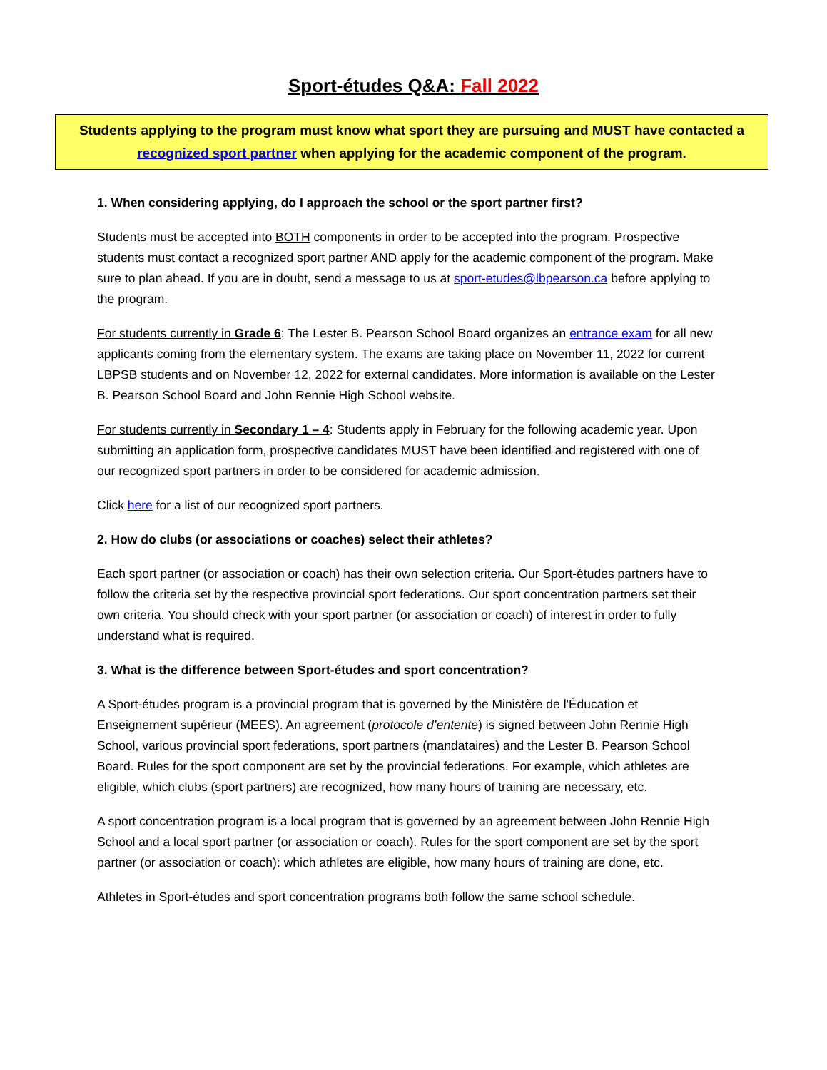Sport-études Q&A: Fall 2022
Students applying to the program must know what sport they are pursuing and MUST have contacted a recognized sport partner when applying for the academic component of the program.
1. When considering applying, do I approach the school or the sport partner first?
Students must be accepted into BOTH components in order to be accepted into the program. Prospective students must contact a recognized sport partner AND apply for the academic component of the program. Make sure to plan ahead. If you are in doubt, send a message to us at sport-etudes@lbpearson.ca before applying to the program.
For students currently in Grade 6: The Lester B. Pearson School Board organizes an entrance exam for all new applicants coming from the elementary system. The exams are taking place on November 11, 2022 for current LBPSB students and on November 12, 2022 for external candidates. More information is available on the Lester B. Pearson School Board and John Rennie High School website.
For students currently in Secondary 1 – 4: Students apply in February for the following academic year. Upon submitting an application form, prospective candidates MUST have been identified and registered with one of our recognized sport partners in order to be considered for academic admission.
Click here for a list of our recognized sport partners.
2. How do clubs (or associations or coaches) select their athletes?
Each sport partner (or association or coach) has their own selection criteria. Our Sport-études partners have to follow the criteria set by the respective provincial sport federations. Our sport concentration partners set their own criteria. You should check with your sport partner (or association or coach) of interest in order to fully understand what is required.
3. What is the difference between Sport-études and sport concentration?
A Sport-études program is a provincial program that is governed by the Ministère de l'Éducation et Enseignement supérieur (MEES). An agreement (protocole d’entente) is signed between John Rennie High School, various provincial sport federations, sport partners (mandataires) and the Lester B. Pearson School Board. Rules for the sport component are set by the provincial federations. For example, which athletes are eligible, which clubs (sport partners) are recognized, how many hours of training are necessary, etc.
A sport concentration program is a local program that is governed by an agreement between John Rennie High School and a local sport partner (or association or coach). Rules for the sport component are set by the sport partner (or association or coach): which athletes are eligible, how many hours of training are done, etc.
Athletes in Sport-études and sport concentration programs both follow the same school schedule.